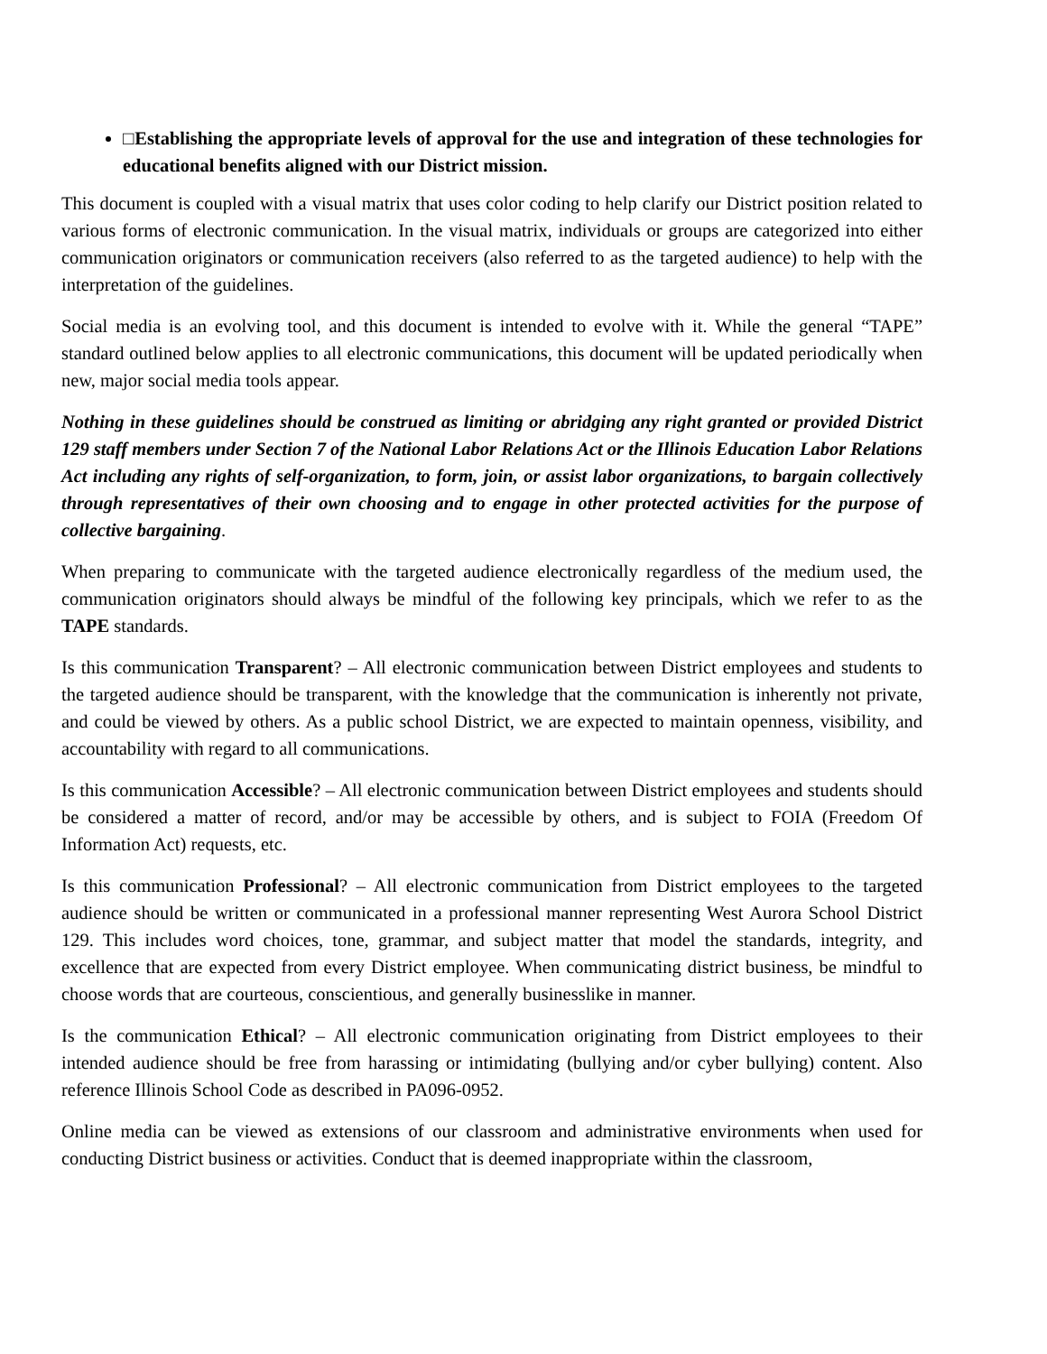□Establishing the appropriate levels of approval for the use and integration of these technologies for educational benefits aligned with our District mission.
This document is coupled with a visual matrix that uses color coding to help clarify our District position related to various forms of electronic communication. In the visual matrix, individuals or groups are categorized into either communication originators or communication receivers (also referred to as the targeted audience) to help with the interpretation of the guidelines.
Social media is an evolving tool, and this document is intended to evolve with it. While the general “TAPE” standard outlined below applies to all electronic communications, this document will be updated periodically when new, major social media tools appear.
Nothing in these guidelines should be construed as limiting or abridging any right granted or provided District 129 staff members under Section 7 of the National Labor Relations Act or the Illinois Education Labor Relations Act including any rights of self-organization, to form, join, or assist labor organizations, to bargain collectively through representatives of their own choosing and to engage in other protected activities for the purpose of collective bargaining.
When preparing to communicate with the targeted audience electronically regardless of the medium used, the communication originators should always be mindful of the following key principals, which we refer to as the TAPE standards.
Is this communication Transparent? – All electronic communication between District employees and students to the targeted audience should be transparent, with the knowledge that the communication is inherently not private, and could be viewed by others. As a public school District, we are expected to maintain openness, visibility, and accountability with regard to all communications.
Is this communication Accessible? – All electronic communication between District employees and students should be considered a matter of record, and/or may be accessible by others, and is subject to FOIA (Freedom Of Information Act) requests, etc.
Is this communication Professional? – All electronic communication from District employees to the targeted audience should be written or communicated in a professional manner representing West Aurora School District 129. This includes word choices, tone, grammar, and subject matter that model the standards, integrity, and excellence that are expected from every District employee. When communicating district business, be mindful to choose words that are courteous, conscientious, and generally businesslike in manner.
Is the communication Ethical? – All electronic communication originating from District employees to their intended audience should be free from harassing or intimidating (bullying and/or cyber bullying) content. Also reference Illinois School Code as described in PA096-0952.
Online media can be viewed as extensions of our classroom and administrative environments when used for conducting District business or activities. Conduct that is deemed inappropriate within the classroom,